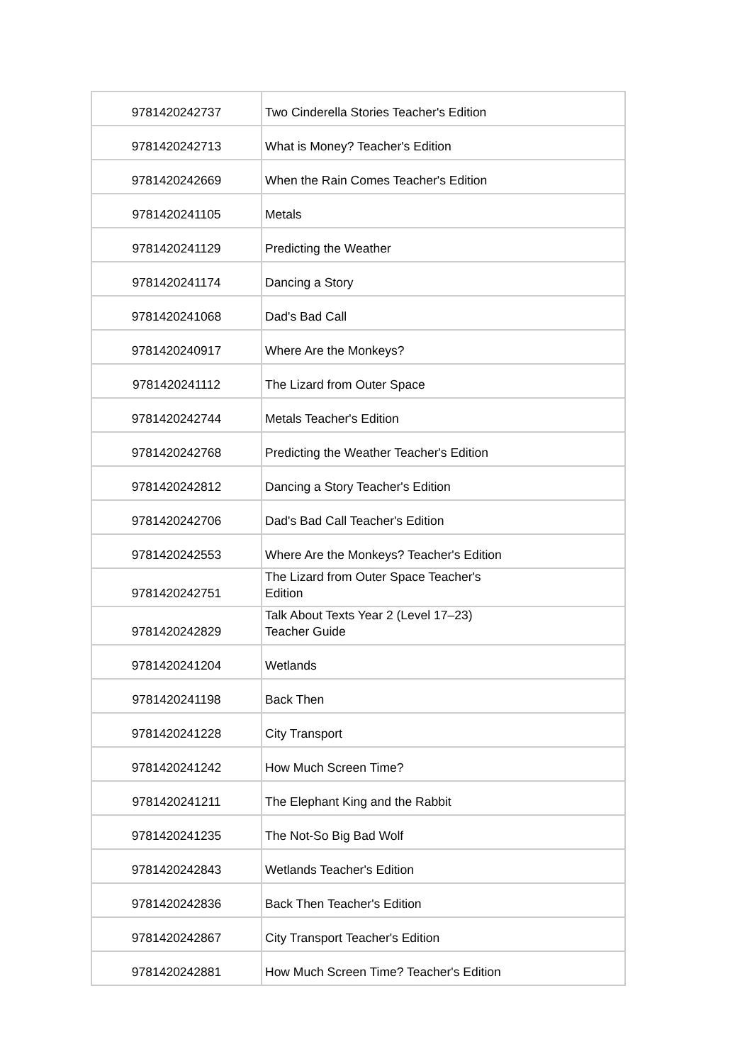| 9781420242737 | Two Cinderella Stories Teacher's Edition |
| 9781420242713 | What is Money? Teacher's Edition |
| 9781420242669 | When the Rain Comes Teacher's Edition |
| 9781420241105 | Metals |
| 9781420241129 | Predicting the Weather |
| 9781420241174 | Dancing a Story |
| 9781420241068 | Dad's Bad Call |
| 9781420240917 | Where Are the Monkeys? |
| 9781420241112 | The Lizard from Outer Space |
| 9781420242744 | Metals Teacher's Edition |
| 9781420242768 | Predicting the Weather Teacher's Edition |
| 9781420242812 | Dancing a Story Teacher's Edition |
| 9781420242706 | Dad's Bad Call Teacher's Edition |
| 9781420242553 | Where Are the Monkeys? Teacher's Edition |
| 9781420242751 | The Lizard from Outer Space Teacher's Edition |
| 9781420242829 | Talk About Texts Year 2 (Level 17–23) Teacher Guide |
| 9781420241204 | Wetlands |
| 9781420241198 | Back Then |
| 9781420241228 | City Transport |
| 9781420241242 | How Much Screen Time? |
| 9781420241211 | The Elephant King and the Rabbit |
| 9781420241235 | The Not-So Big Bad Wolf |
| 9781420242843 | Wetlands Teacher's Edition |
| 9781420242836 | Back Then Teacher's Edition |
| 9781420242867 | City Transport Teacher's Edition |
| 9781420242881 | How Much Screen Time? Teacher's Edition |